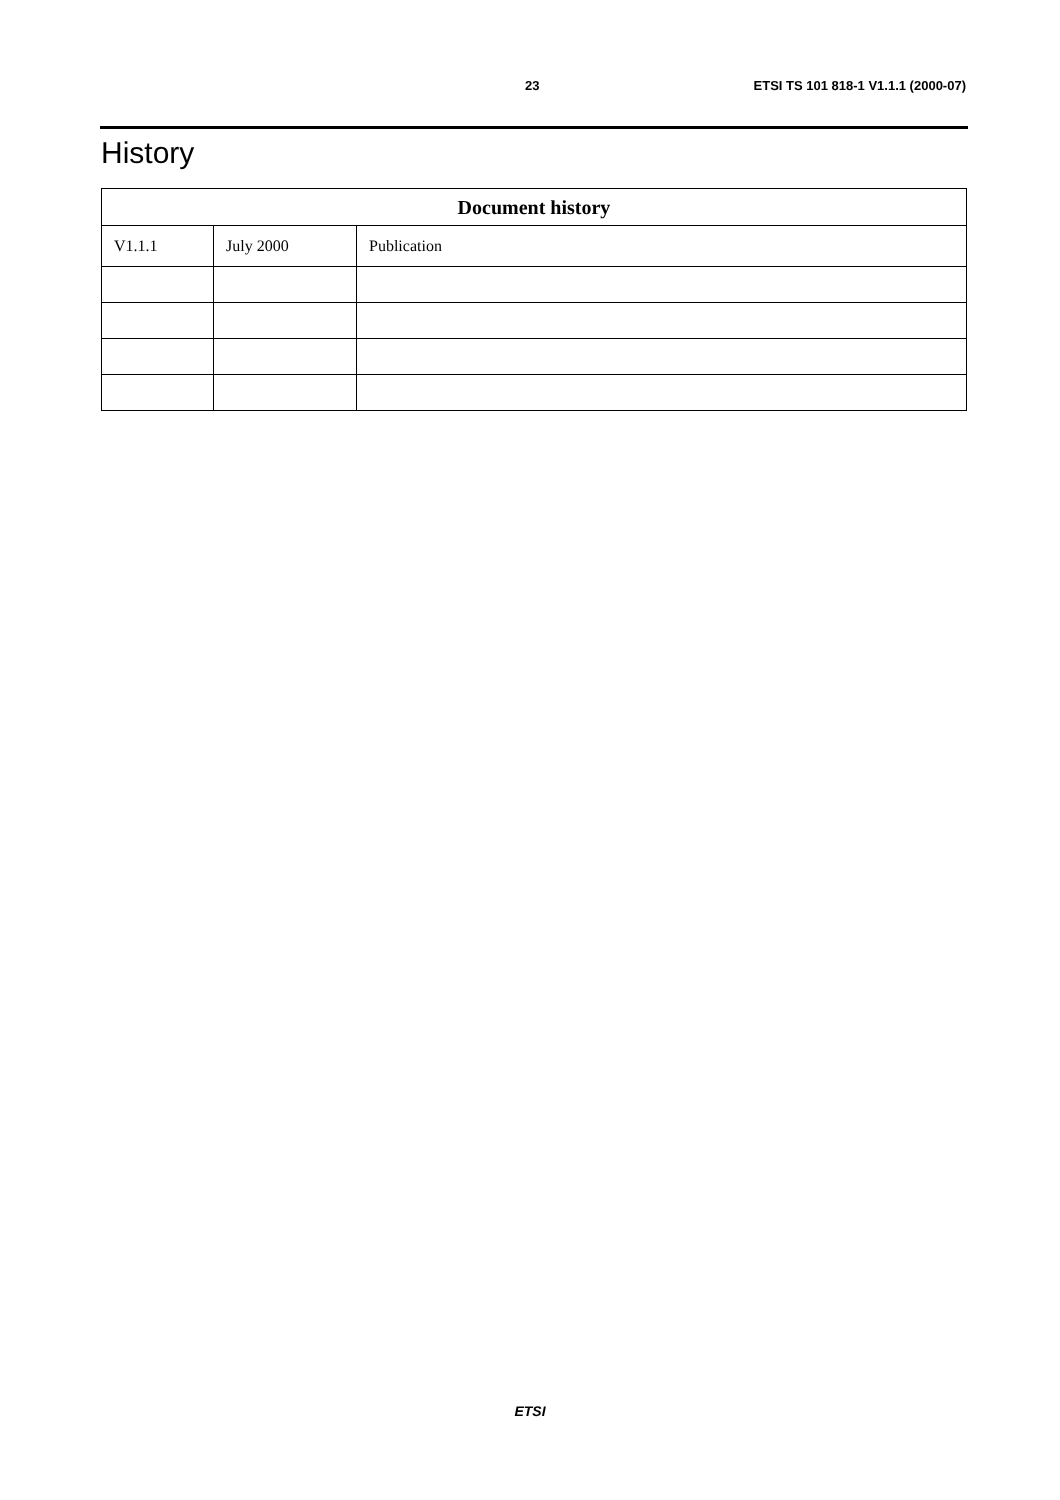23 ETSI TS 101 818-1 V1.1.1 (2000-07)
History
| Document history | | |
| --- | --- | --- |
| V1.1.1 | July 2000 | Publication |
ETSI